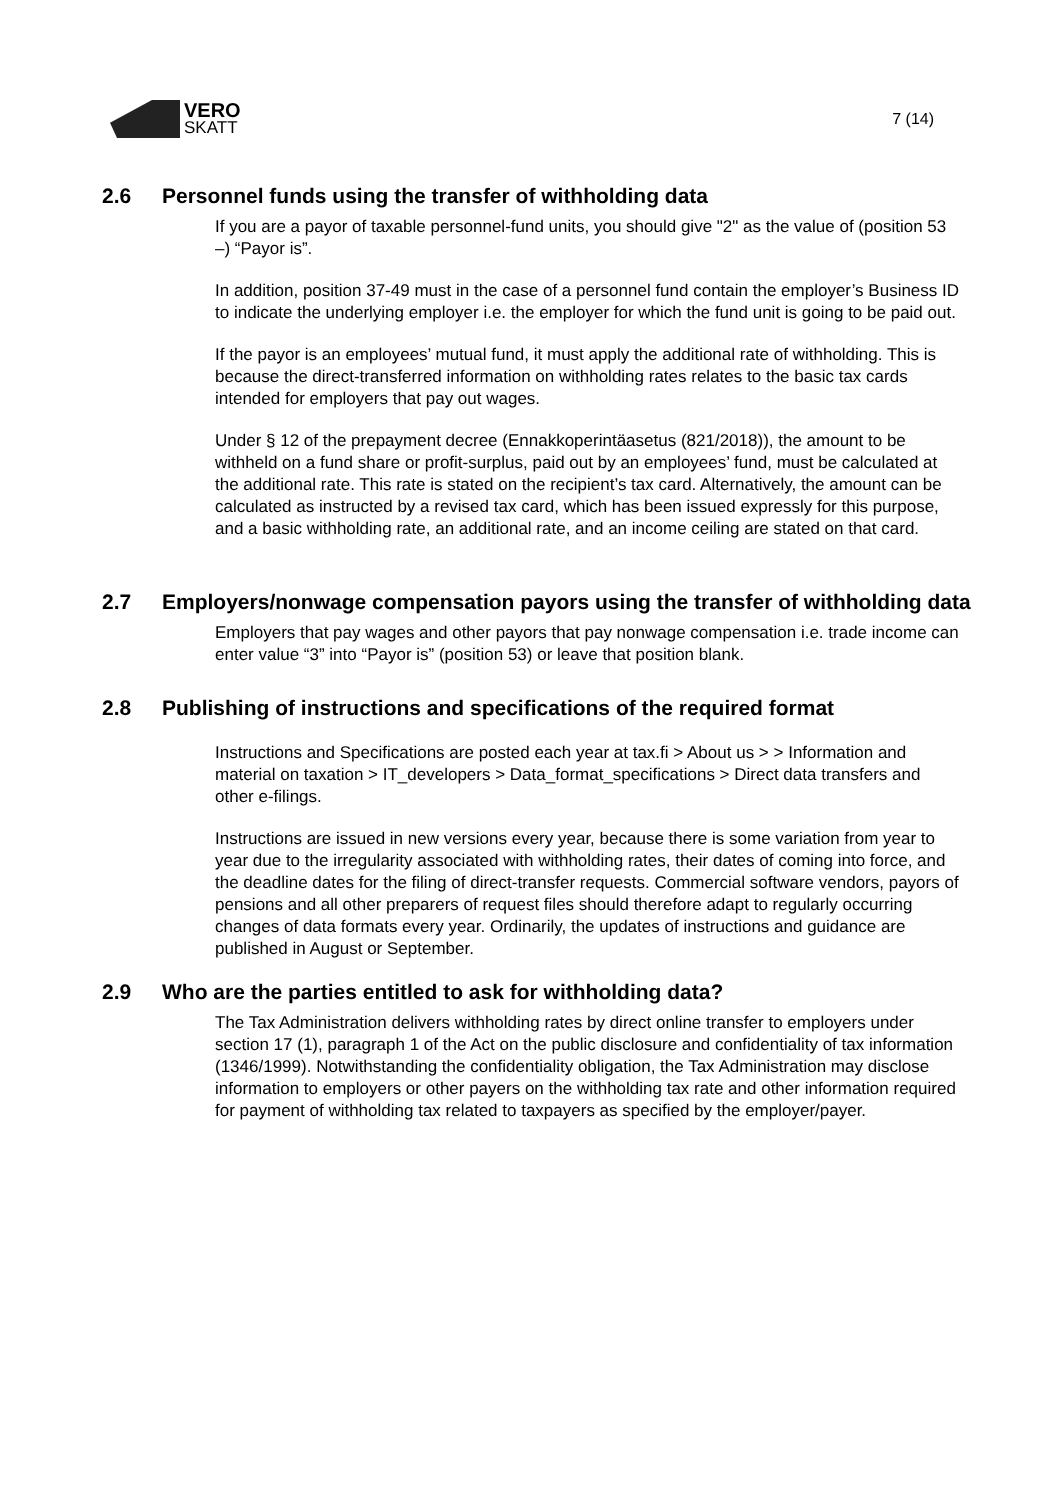VERO
SKATT
7 (14)
2.6 Personnel funds using the transfer of withholding data
If you are a payor of taxable personnel-fund units, you should give "2" as the value of (position 53 –) “Payor is”.
In addition, position 37-49 must in the case of a personnel fund contain the employer’s Business ID to indicate the underlying employer i.e. the employer for which the fund unit is going to be paid out.
If the payor is an employees’ mutual fund, it must apply the additional rate of withholding. This is because the direct-transferred information on withholding rates relates to the basic tax cards intended for employers that pay out wages.
Under § 12 of the prepayment decree (Ennakkoperintäasetus (821/2018)), the amount to be withheld on a fund share or profit-surplus, paid out by an employees’ fund, must be calculated at the additional rate. This rate is stated on the recipient’s tax card. Alternatively, the amount can be calculated as instructed by a revised tax card, which has been issued expressly for this purpose, and a basic withholding rate, an additional rate, and an income ceiling are stated on that card.
2.7 Employers/nonwage compensation payors using the transfer of withholding data
Employers that pay wages and other payors that pay nonwage compensation i.e. trade income can enter value “3” into “Payor is” (position 53) or leave that position blank.
2.8 Publishing of instructions and specifications of the required format
Instructions and Specifications are posted each year at tax.fi > About us > > Information and material on taxation > IT_developers > Data_format_specifications > Direct data transfers and other e-filings.
Instructions are issued in new versions every year, because there is some variation from year to year due to the irregularity associated with withholding rates, their dates of coming into force, and the deadline dates for the filing of direct-transfer requests. Commercial software vendors, payors of pensions and all other preparers of request files should therefore adapt to regularly occurring changes of data formats every year. Ordinarily, the updates of instructions and guidance are published in August or September.
2.9 Who are the parties entitled to ask for withholding data?
The Tax Administration delivers withholding rates by direct online transfer to employers under section 17 (1), paragraph 1 of the Act on the public disclosure and confidentiality of tax information (1346/1999). Notwithstanding the confidentiality obligation, the Tax Administration may disclose information to employers or other payers on the withholding tax rate and other information required for payment of withholding tax related to taxpayers as specified by the employer/payer.